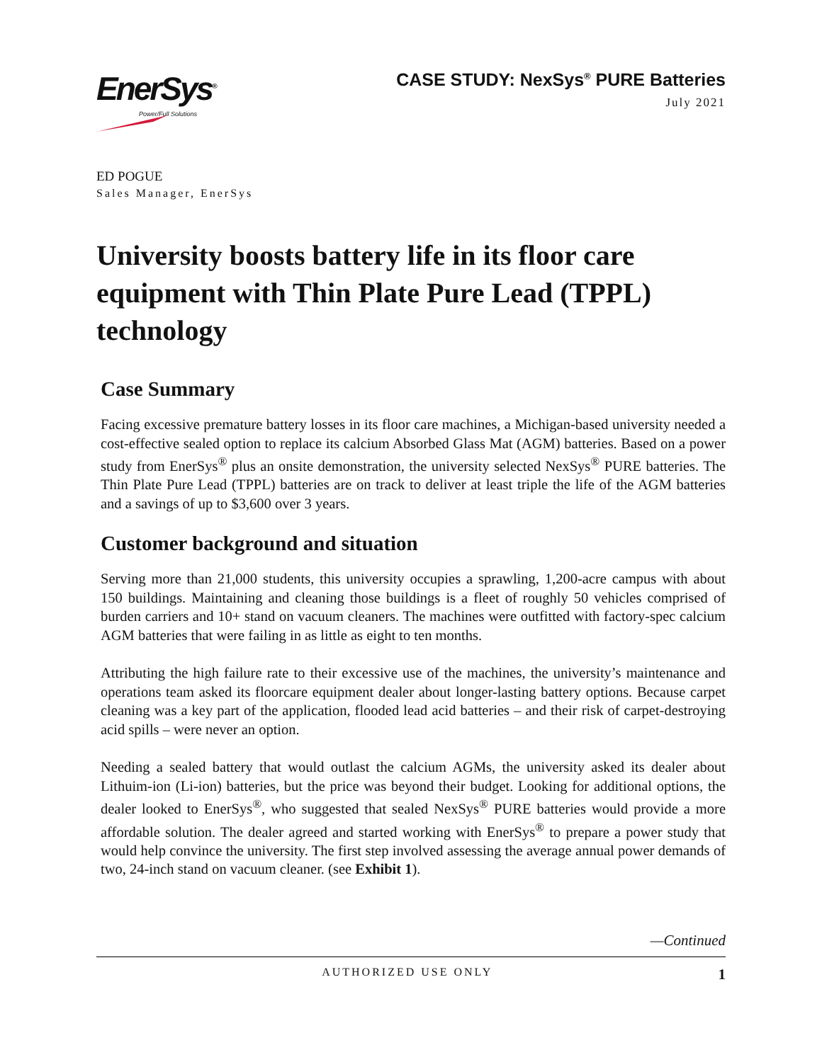EnerSys<sup>®</sup>
Power/Full Solutions
CASE STUDY: NexSys<sup>®</sup> PURE Batteries
July 2021
ED POGUE
Sales Manager, EnerSys
University boosts battery life in its floor care equipment with Thin Plate Pure Lead (TPPL) technology
Case Summary
Facing excessive premature battery losses in its floor care machines, a Michigan-based university needed a cost-effective sealed option to replace its calcium Absorbed Glass Mat (AGM) batteries. Based on a power study from EnerSys<sup>®</sup> plus an onsite demonstration, the university selected NexSys<sup>®</sup> PURE batteries. The Thin Plate Pure Lead (TPPL) batteries are on track to deliver at least triple the life of the AGM batteries and a savings of up to $3,600 over 3 years.
Customer background and situation
Serving more than 21,000 students, this university occupies a sprawling, 1,200-acre campus with about 150 buildings. Maintaining and cleaning those buildings is a fleet of roughly 50 vehicles comprised of burden carriers and 10+ stand on vacuum cleaners. The machines were outfitted with factory-spec calcium AGM batteries that were failing in as little as eight to ten months.
Attributing the high failure rate to their excessive use of the machines, the university’s maintenance and operations team asked its floorcare equipment dealer about longer-lasting battery options. Because carpet cleaning was a key part of the application, flooded lead acid batteries – and their risk of carpet-destroying acid spills – were never an option.
Needing a sealed battery that would outlast the calcium AGMs, the university asked its dealer about Lithuim-ion (Li-ion) batteries, but the price was beyond their budget. Looking for additional options, the dealer looked to EnerSys<sup>®</sup>, who suggested that sealed NexSys<sup>®</sup> PURE batteries would provide a more affordable solution. The dealer agreed and started working with EnerSys<sup>®</sup> to prepare a power study that would help convince the university. The first step involved assessing the average annual power demands of two, 24-inch stand on vacuum cleaner. (see Exhibit 1).
—Continued
AUTHORIZED USE ONLY 1